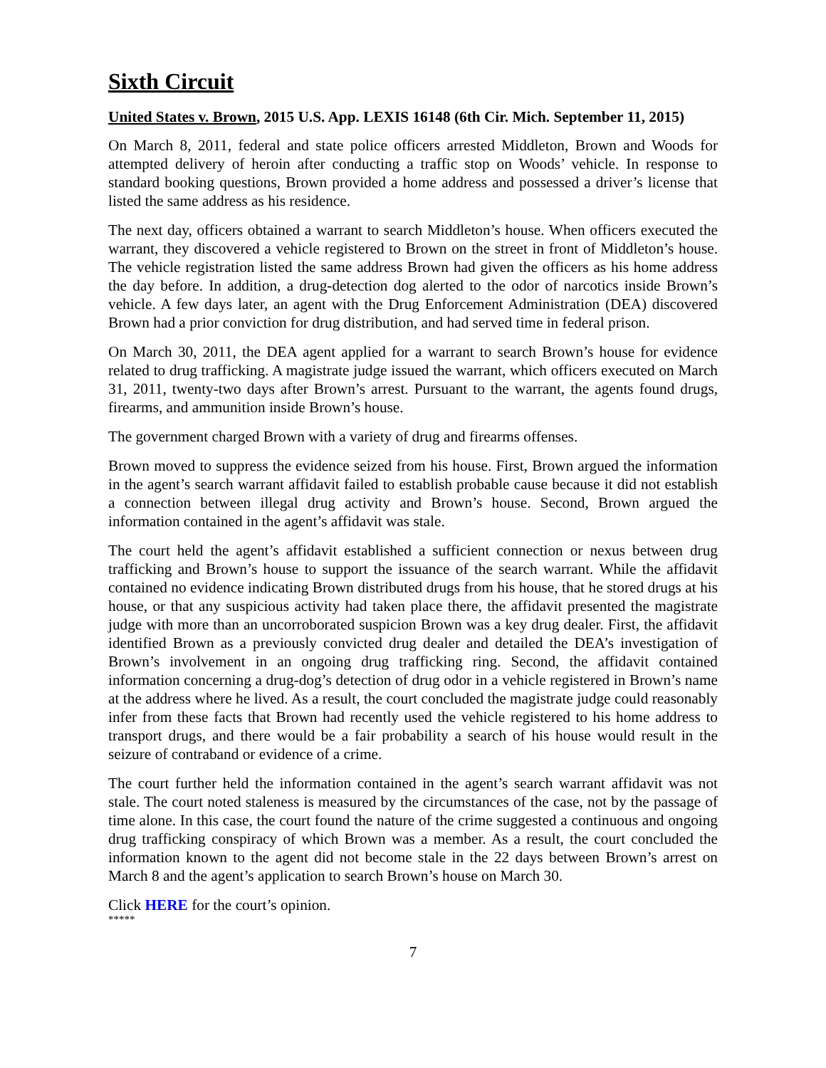Sixth Circuit
United States v. Brown, 2015 U.S. App. LEXIS 16148 (6th Cir. Mich. September 11, 2015)
On March 8, 2011, federal and state police officers arrested Middleton, Brown and Woods for attempted delivery of heroin after conducting a traffic stop on Woods’ vehicle. In response to standard booking questions, Brown provided a home address and possessed a driver’s license that listed the same address as his residence.
The next day, officers obtained a warrant to search Middleton’s house. When officers executed the warrant, they discovered a vehicle registered to Brown on the street in front of Middleton’s house. The vehicle registration listed the same address Brown had given the officers as his home address the day before. In addition, a drug-detection dog alerted to the odor of narcotics inside Brown’s vehicle. A few days later, an agent with the Drug Enforcement Administration (DEA) discovered Brown had a prior conviction for drug distribution, and had served time in federal prison.
On March 30, 2011, the DEA agent applied for a warrant to search Brown’s house for evidence related to drug trafficking. A magistrate judge issued the warrant, which officers executed on March 31, 2011, twenty-two days after Brown’s arrest. Pursuant to the warrant, the agents found drugs, firearms, and ammunition inside Brown’s house.
The government charged Brown with a variety of drug and firearms offenses.
Brown moved to suppress the evidence seized from his house. First, Brown argued the information in the agent’s search warrant affidavit failed to establish probable cause because it did not establish a connection between illegal drug activity and Brown’s house. Second, Brown argued the information contained in the agent’s affidavit was stale.
The court held the agent’s affidavit established a sufficient connection or nexus between drug trafficking and Brown’s house to support the issuance of the search warrant. While the affidavit contained no evidence indicating Brown distributed drugs from his house, that he stored drugs at his house, or that any suspicious activity had taken place there, the affidavit presented the magistrate judge with more than an uncorroborated suspicion Brown was a key drug dealer. First, the affidavit identified Brown as a previously convicted drug dealer and detailed the DEA’s investigation of Brown’s involvement in an ongoing drug trafficking ring. Second, the affidavit contained information concerning a drug-dog’s detection of drug odor in a vehicle registered in Brown’s name at the address where he lived. As a result, the court concluded the magistrate judge could reasonably infer from these facts that Brown had recently used the vehicle registered to his home address to transport drugs, and there would be a fair probability a search of his house would result in the seizure of contraband or evidence of a crime.
The court further held the information contained in the agent’s search warrant affidavit was not stale. The court noted staleness is measured by the circumstances of the case, not by the passage of time alone. In this case, the court found the nature of the crime suggested a continuous and ongoing drug trafficking conspiracy of which Brown was a member. As a result, the court concluded the information known to the agent did not become stale in the 22 days between Brown’s arrest on March 8 and the agent’s application to search Brown’s house on March 30.
Click HERE for the court’s opinion.
*****
7